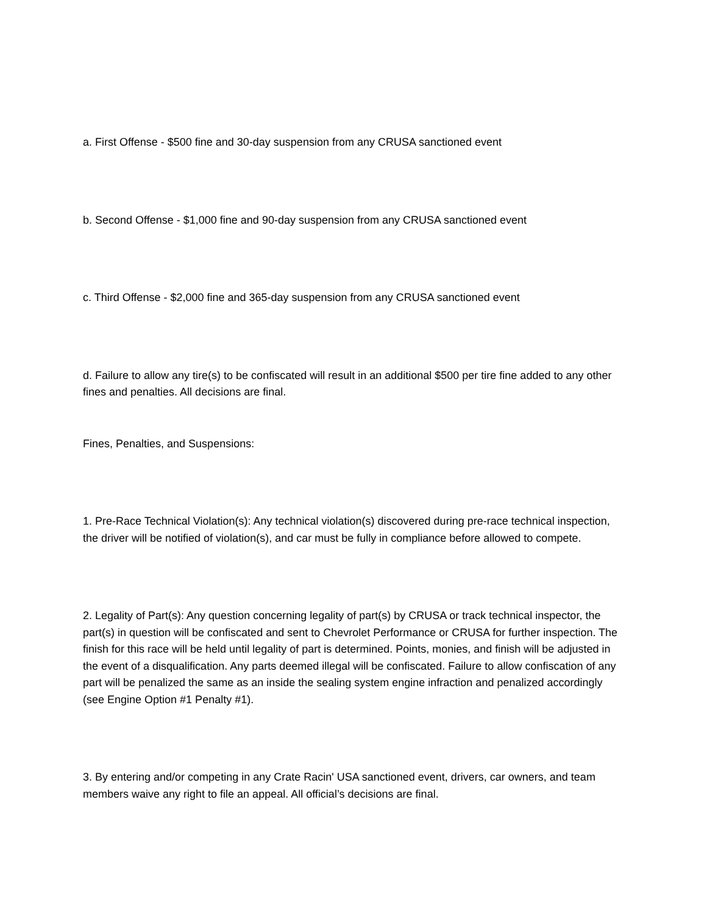a. First Offense - $500 fine and 30-day suspension from any CRUSA sanctioned event
b. Second Offense - $1,000 fine and 90-day suspension from any CRUSA sanctioned event
c. Third Offense - $2,000 fine and 365-day suspension from any CRUSA sanctioned event
d. Failure to allow any tire(s) to be confiscated will result in an additional $500 per tire fine added to any other fines and penalties. All decisions are final.
Fines, Penalties, and Suspensions:
1. Pre-Race Technical Violation(s): Any technical violation(s) discovered during pre-race technical inspection, the driver will be notified of violation(s), and car must be fully in compliance before allowed to compete.
2. Legality of Part(s): Any question concerning legality of part(s) by CRUSA or track technical inspector, the part(s) in question will be confiscated and sent to Chevrolet Performance or CRUSA for further inspection. The finish for this race will be held until legality of part is determined. Points, monies, and finish will be adjusted in the event of a disqualification. Any parts deemed illegal will be confiscated. Failure to allow confiscation of any part will be penalized the same as an inside the sealing system engine infraction and penalized accordingly (see Engine Option #1 Penalty #1).
3. By entering and/or competing in any Crate Racin' USA sanctioned event, drivers, car owners, and team members waive any right to file an appeal. All official’s decisions are final.